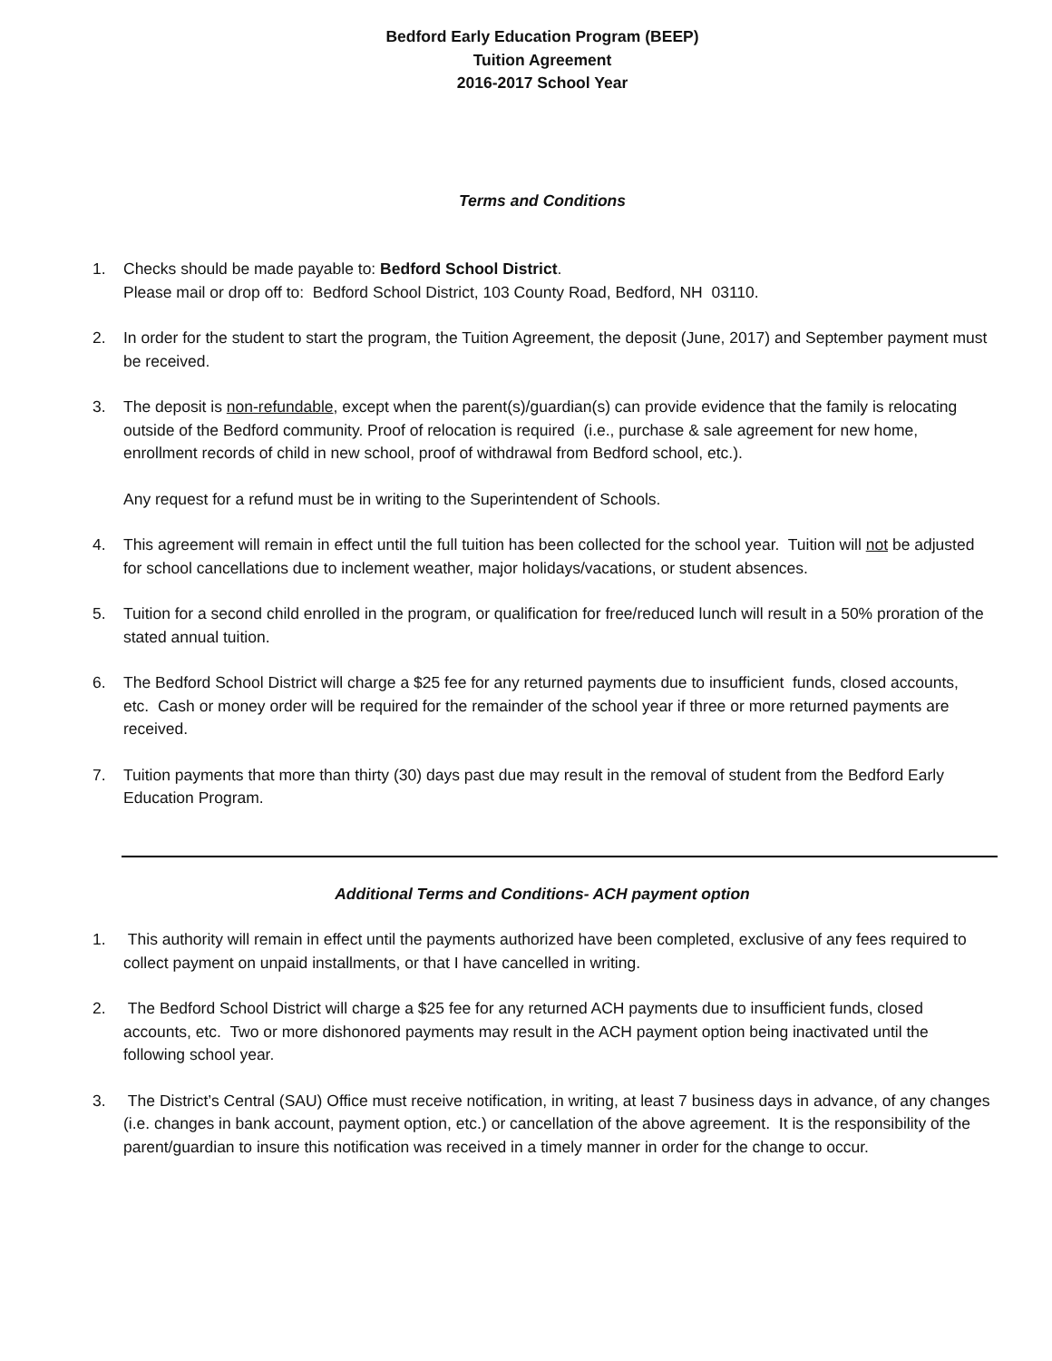Bedford Early Education Program (BEEP)
Tuition Agreement
2016-2017 School Year
Terms and Conditions
1. Checks should be made payable to: Bedford School District.
Please mail or drop off to: Bedford School District, 103 County Road, Bedford, NH 03110.
2. In order for the student to start the program, the Tuition Agreement, the deposit (June, 2017) and September payment must be received.
3. The deposit is non-refundable, except when the parent(s)/guardian(s) can provide evidence that the family is relocating outside of the Bedford community. Proof of relocation is required (i.e., purchase & sale agreement for new home, enrollment records of child in new school, proof of withdrawal from Bedford school, etc.).
Any request for a refund must be in writing to the Superintendent of Schools.
4. This agreement will remain in effect until the full tuition has been collected for the school year. Tuition will not be adjusted for school cancellations due to inclement weather, major holidays/vacations, or student absences.
5. Tuition for a second child enrolled in the program, or qualification for free/reduced lunch will result in a 50% proration of the stated annual tuition.
6. The Bedford School District will charge a $25 fee for any returned payments due to insufficient funds, closed accounts, etc. Cash or money order will be required for the remainder of the school year if three or more returned payments are received.
7. Tuition payments that more than thirty (30) days past due may result in the removal of student from the Bedford Early Education Program.
Additional Terms and Conditions- ACH payment option
1. This authority will remain in effect until the payments authorized have been completed, exclusive of any fees required to collect payment on unpaid installments, or that I have cancelled in writing.
2. The Bedford School District will charge a $25 fee for any returned ACH payments due to insufficient funds, closed accounts, etc. Two or more dishonored payments may result in the ACH payment option being inactivated until the following school year.
3. The District’s Central (SAU) Office must receive notification, in writing, at least 7 business days in advance, of any changes (i.e. changes in bank account, payment option, etc.) or cancellation of the above agreement. It is the responsibility of the parent/guardian to insure this notification was received in a timely manner in order for the change to occur.